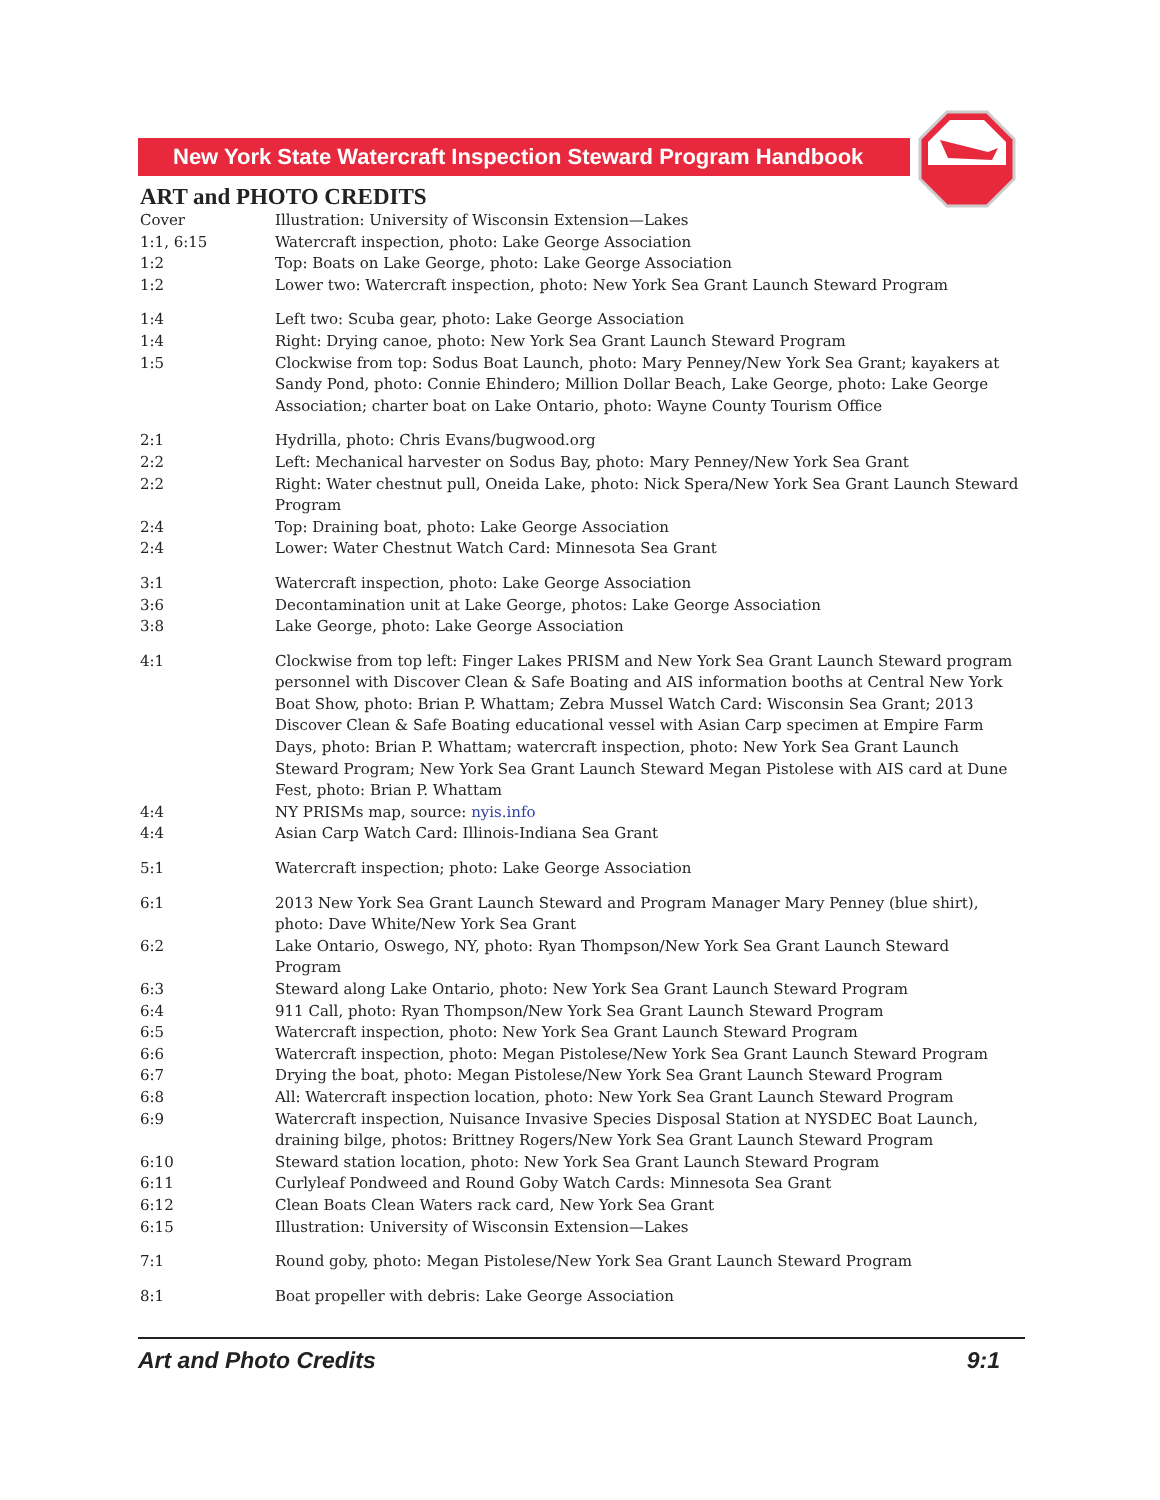New York State Watercraft Inspection Steward Program Handbook
ART and PHOTO CREDITS
| Cover | Illustration: University of Wisconsin Extension—Lakes |
| 1:1, 6:15 | Watercraft inspection, photo: Lake George Association |
| 1:2 | Top: Boats on Lake George, photo: Lake George Association |
| 1:2 | Lower two: Watercraft inspection, photo: New York Sea Grant Launch Steward Program |
| 1:4 | Left two: Scuba gear, photo: Lake George Association |
| 1:4 | Right: Drying canoe, photo: New York Sea Grant Launch Steward Program |
| 1:5 | Clockwise from top: Sodus Boat Launch, photo: Mary Penney/New York Sea Grant; kayakers at Sandy Pond, photo: Connie Ehindero; Million Dollar Beach, Lake George, photo: Lake George Association; charter boat on Lake Ontario, photo: Wayne County Tourism Office |
| 2:1 | Hydrilla, photo: Chris Evans/bugwood.org |
| 2:2 | Left: Mechanical harvester on Sodus Bay, photo: Mary Penney/New York Sea Grant |
| 2:2 | Right: Water chestnut pull, Oneida Lake, photo: Nick Spera/New York Sea Grant Launch Steward Program |
| 2:4 | Top: Draining boat, photo: Lake George Association |
| 2:4 | Lower: Water Chestnut Watch Card: Minnesota Sea Grant |
| 3:1 | Watercraft inspection, photo: Lake George Association |
| 3:6 | Decontamination unit at Lake George, photos: Lake George Association |
| 3:8 | Lake George, photo: Lake George Association |
| 4:1 | Clockwise from top left: Finger Lakes PRISM and New York Sea Grant Launch Steward program personnel with Discover Clean & Safe Boating and AIS information booths at Central New York Boat Show, photo: Brian P. Whattam; Zebra Mussel Watch Card: Wisconsin Sea Grant; 2013 Discover Clean & Safe Boating educational vessel with Asian Carp specimen at Empire Farm Days, photo: Brian P. Whattam; watercraft inspection, photo: New York Sea Grant Launch Steward Program; New York Sea Grant Launch Steward Megan Pistolese with AIS card at Dune Fest, photo: Brian P. Whattam |
| 4:4 | NY PRISMs map, source: nyis.info |
| 4:4 | Asian Carp Watch Card: Illinois-Indiana Sea Grant |
| 5:1 | Watercraft inspection; photo: Lake George Association |
| 6:1 | 2013 New York Sea Grant Launch Steward and Program Manager Mary Penney (blue shirt), photo: Dave White/New York Sea Grant |
| 6:2 | Lake Ontario, Oswego, NY, photo: Ryan Thompson/New York Sea Grant Launch Steward Program |
| 6:3 | Steward along Lake Ontario, photo: New York Sea Grant Launch Steward Program |
| 6:4 | 911 Call, photo: Ryan Thompson/New York Sea Grant Launch Steward Program |
| 6:5 | Watercraft inspection, photo: New York Sea Grant Launch Steward Program |
| 6:6 | Watercraft inspection, photo: Megan Pistolese/New York Sea Grant Launch Steward Program |
| 6:7 | Drying the boat, photo: Megan Pistolese/New York Sea Grant Launch Steward Program |
| 6:8 | All: Watercraft inspection location, photo: New York Sea Grant Launch Steward Program |
| 6:9 | Watercraft inspection, Nuisance Invasive Species Disposal Station at NYSDEC Boat Launch, draining bilge, photos: Brittney Rogers/New York Sea Grant Launch Steward Program |
| 6:10 | Steward station location, photo: New York Sea Grant Launch Steward Program |
| 6:11 | Curlyleaf Pondweed and Round Goby Watch Cards: Minnesota Sea Grant |
| 6:12 | Clean Boats Clean Waters rack card, New York Sea Grant |
| 6:15 | Illustration: University of Wisconsin Extension—Lakes |
| 7:1 | Round goby, photo: Megan Pistolese/New York Sea Grant Launch Steward Program |
| 8:1 | Boat propeller with debris: Lake George Association |
Art and Photo Credits 9:1